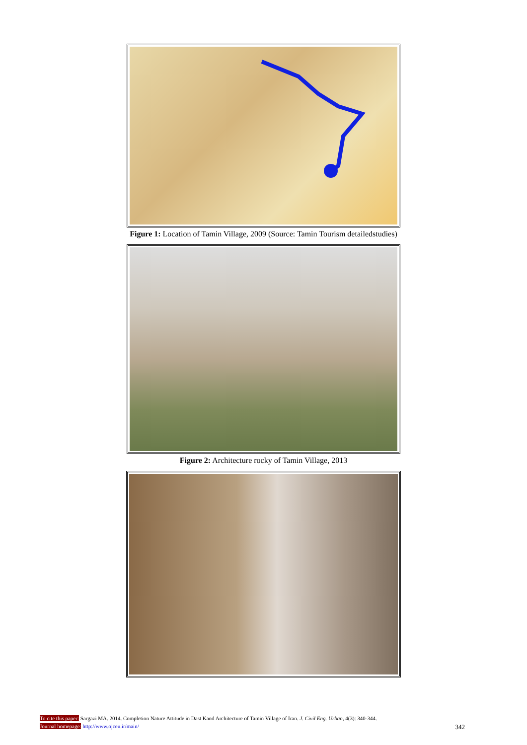Figure 1: Location of Tamin Village, 2009 (Source: Tamin Tourism detailedstudies)
Figure 2: Architecture rocky of Tamin Village, 2013
To cite this paper: Sargazi MA. 2014. Completion Nature Attitude in Dast Kand Architecture of Tamin Village of Iran. J. Civil Eng. Urban, 4(3): 340-344.
Journal homepage: http://www.ojceu.ir/main/
342